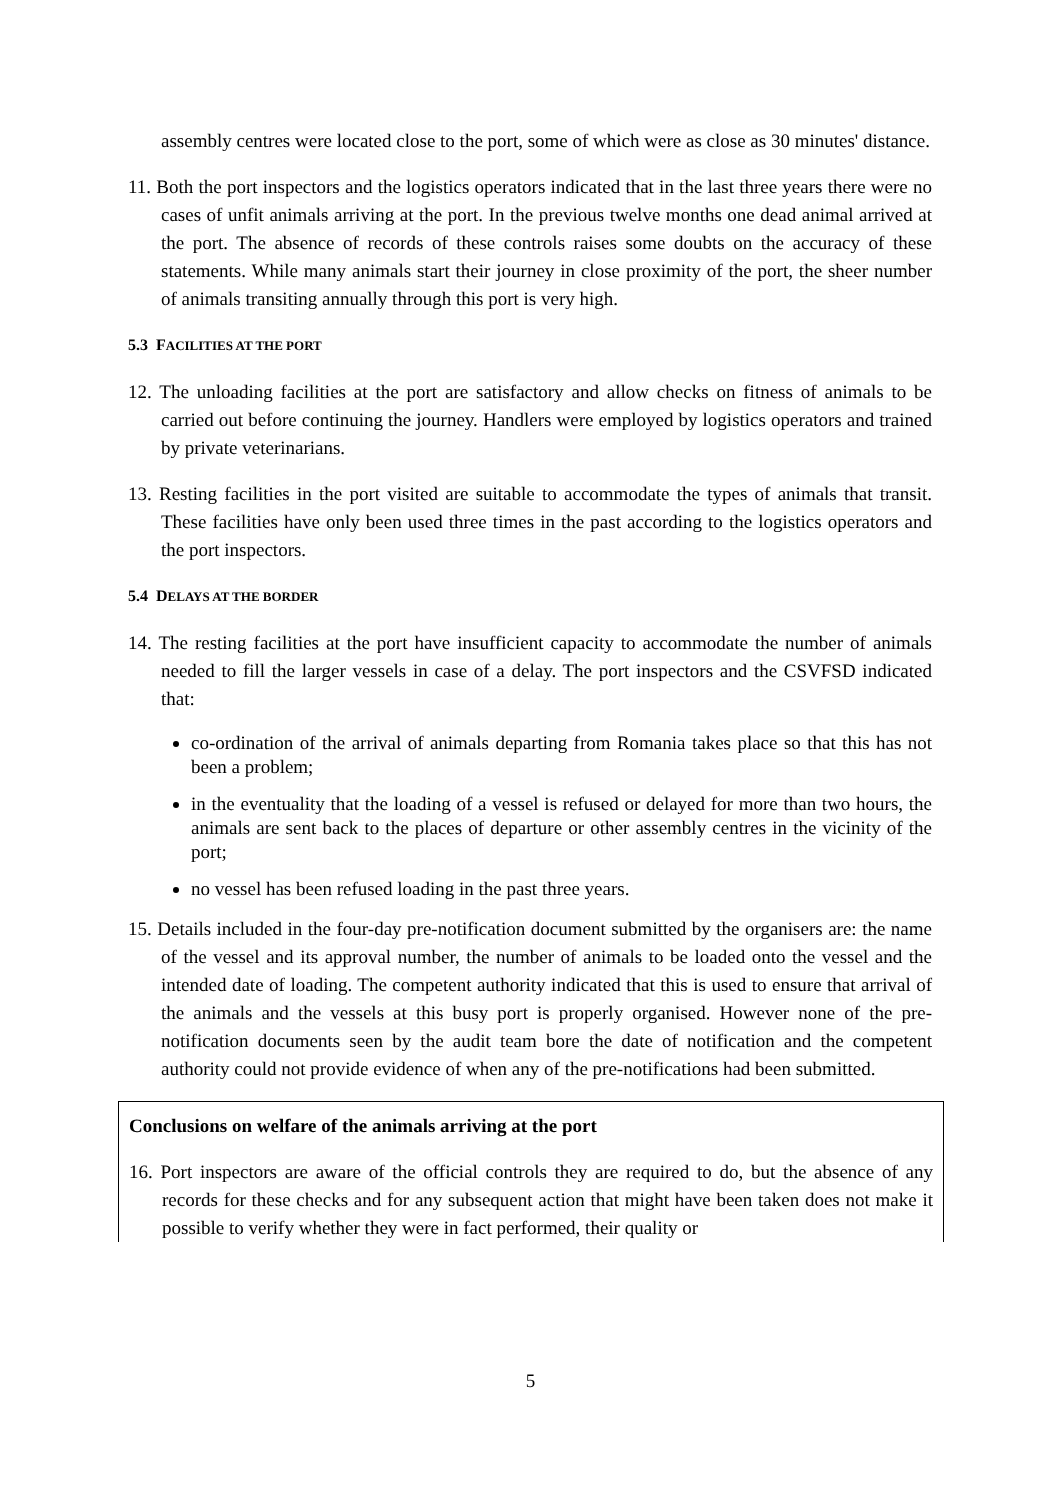assembly centres were located close to the port, some of which were as close as 30 minutes' distance.
11. Both the port inspectors and the logistics operators indicated that in the last three years there were no cases of unfit animals arriving at the port. In the previous twelve months one dead animal arrived at the port. The absence of records of these controls raises some doubts on the accuracy of these statements. While many animals start their journey in close proximity of the port, the sheer number of animals transiting annually through this port is very high.
5.3 FACILITIES AT THE PORT
12. The unloading facilities at the port are satisfactory and allow checks on fitness of animals to be carried out before continuing the journey. Handlers were employed by logistics operators and trained by private veterinarians.
13. Resting facilities in the port visited are suitable to accommodate the types of animals that transit. These facilities have only been used three times in the past according to the logistics operators and the port inspectors.
5.4 DELAYS AT THE BORDER
14. The resting facilities at the port have insufficient capacity to accommodate the number of animals needed to fill the larger vessels in case of a delay. The port inspectors and the CSVFSD indicated that:
co-ordination of the arrival of animals departing from Romania takes place so that this has not been a problem;
in the eventuality that the loading of a vessel is refused or delayed for more than two hours, the animals are sent back to the places of departure or other assembly centres in the vicinity of the port;
no vessel has been refused loading in the past three years.
15. Details included in the four-day pre-notification document submitted by the organisers are: the name of the vessel and its approval number, the number of animals to be loaded onto the vessel and the intended date of loading. The competent authority indicated that this is used to ensure that arrival of the animals and the vessels at this busy port is properly organised. However none of the pre-notification documents seen by the audit team bore the date of notification and the competent authority could not provide evidence of when any of the pre-notifications had been submitted.
Conclusions on welfare of the animals arriving at the port
16. Port inspectors are aware of the official controls they are required to do, but the absence of any records for these checks and for any subsequent action that might have been taken does not make it possible to verify whether they were in fact performed, their quality or
5